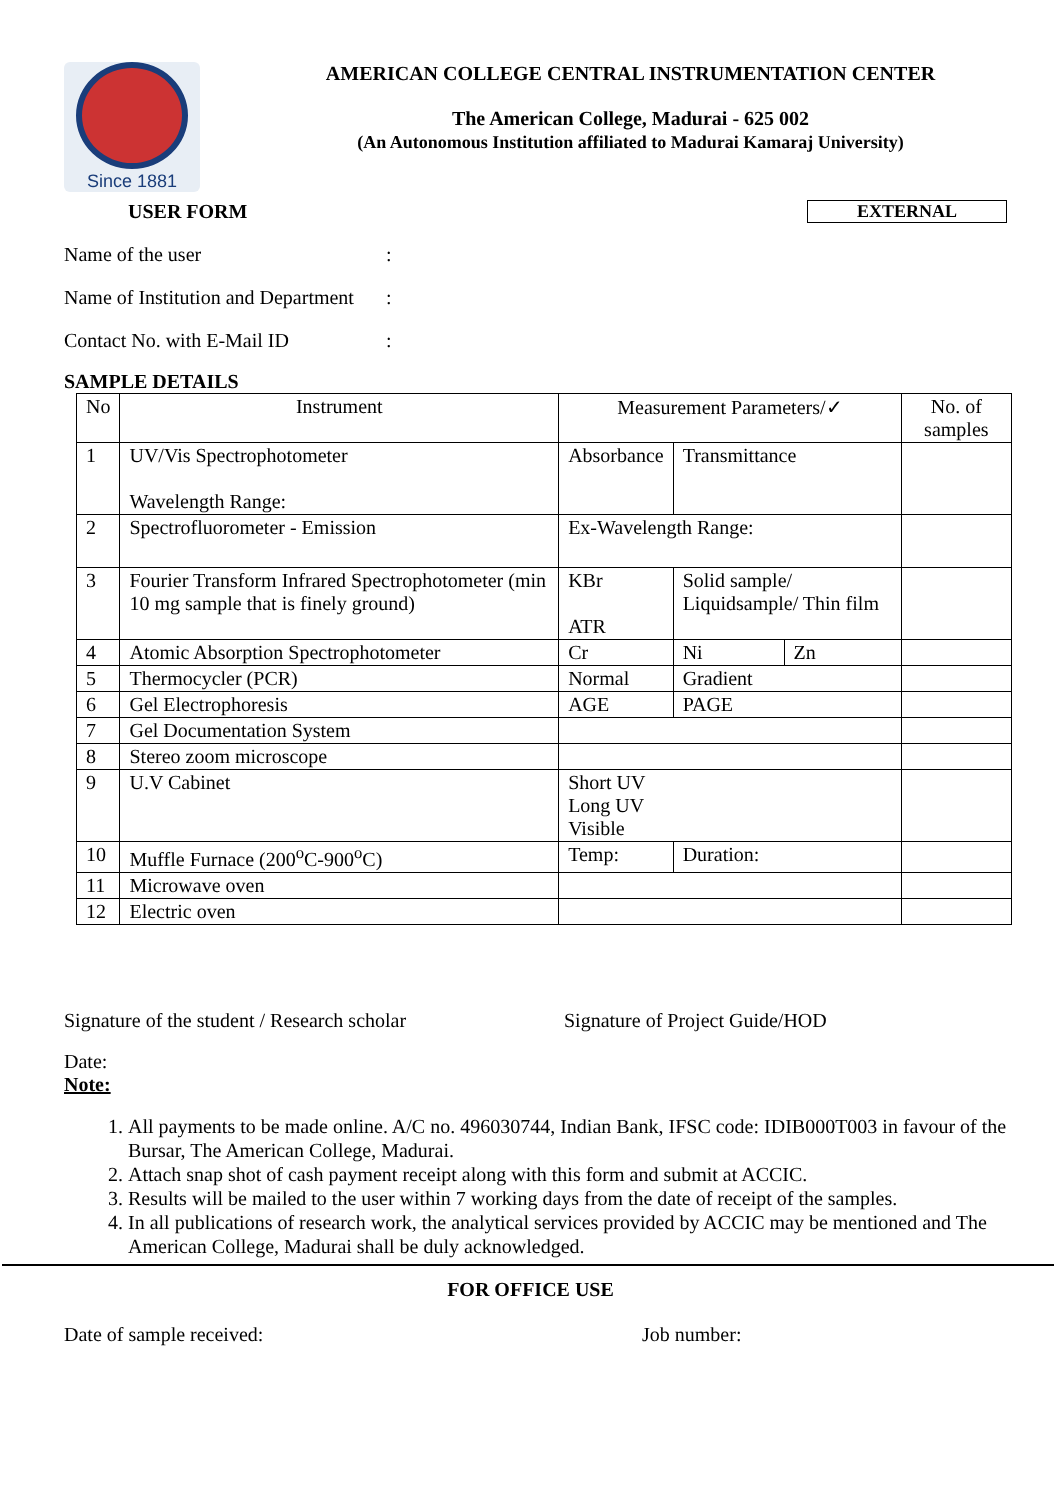Since 1881
AMERICAN COLLEGE CENTRAL INSTRUMENTATION CENTER
The American College, Madurai - 625 002
(An Autonomous Institution affiliated to Madurai Kamaraj University)
USER FORM EXTERNAL
Name of the user:
Name of Institution and Department:
Contact No. with E-Mail ID:
SAMPLE DETAILS
| No | Instrument | Measurement Parameters/✓ | | | No. of samples |
| --- | --- | --- | --- | --- | --- |
| 1 | UV/Vis Spectrophotometer Wavelength Range: | Absorbance | Transmittance | | |
| 2 | Spectrofluorometer - Emission | Ex-Wavelength Range: | | | |
| 3 | Fourier Transform Infrared Spectrophotometer (min 10 mg sample that is finely ground) | KBr ATR | Solid sample/ Liquidsample/ Thin film | | |
| 4 | Atomic Absorption Spectrophotometer | Cr | Ni | Zn | |
| 5 | Thermocycler (PCR) | Normal | Gradient | | |
| 6 | Gel Electrophoresis | AGE | PAGE | | |
| 7 | Gel Documentation System | | | | |
| 8 | Stereo zoom microscope | | | | |
| 9 | U.V Cabinet | Short UV Long UV Visible | | | |
| 10 | Muffle Furnace (200<sup>o</sup>C-900<sup>o</sup>C) | Temp: | Duration: | | |
| 11 | Microwave oven | | | | |
| 12 | Electric oven | | | | |
Signature of the student / Research scholar Signature of Project Guide/HOD
Date:
Note:
1. All payments to be made online. A/C no. 496030744, Indian Bank, IFSC code: IDIB000T003 in favour of the Bursar, The American College, Madurai.
2. Attach snap shot of cash payment receipt along with this form and submit at ACCIC.
3. Results will be mailed to the user within 7 working days from the date of receipt of the samples.
4. In all publications of research work, the analytical services provided by ACCIC may be mentioned and The American College, Madurai shall be duly acknowledged.
FOR OFFICE USE
Date of sample received: Job number: